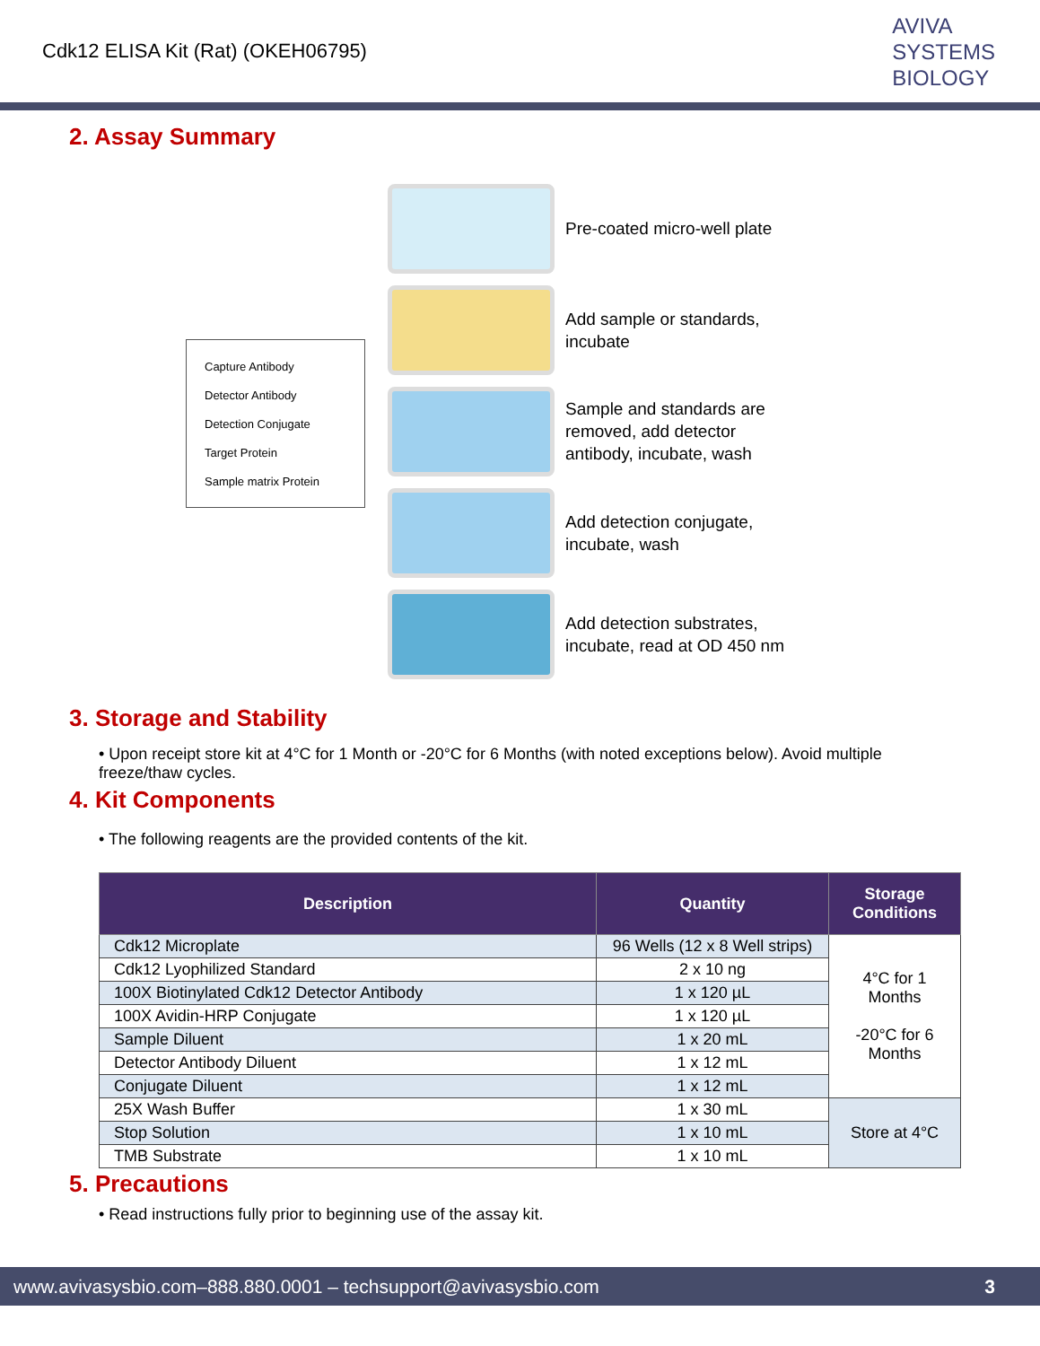Cdk12 ELISA Kit (Rat) (OKEH06795)
AVIVA
SYSTEMS
BIOLOGY
2. Assay Summary
Capture Antibody
Detector Antibody
Detection Conjugate
Target Protein
Sample matrix Protein
Pre-coated micro-well plate
Add sample or standards,
incubate
Sample and standards are
removed, add detector
antibody, incubate, wash
Add detection conjugate,
incubate, wash
Add detection substrates,
incubate, read at OD 450 nm
3. Storage and Stability
• Upon receipt store kit at 4°C for 1 Month or -20°C for 6 Months (with noted exceptions below). Avoid multiple freeze/thaw cycles.
4. Kit Components
• The following reagents are the provided contents of the kit.
| Description | Quantity | Storage Conditions |
| --- | --- | --- |
| Cdk12 Microplate | 96 Wells (12 x 8 Well strips) | 4°C for 1 Months -20°C for 6 Months |
| Cdk12 Lyophilized Standard | 2 x 10 ng | |
| 100X Biotinylated Cdk12 Detector Antibody | 1 x 120 µL | |
| 100X Avidin-HRP Conjugate | 1 x 120 µL | |
| Sample Diluent | 1 x 20 mL | |
| Detector Antibody Diluent | 1 x 12 mL | |
| Conjugate Diluent | 1 x 12 mL | |
| 25X Wash Buffer | 1 x 30 mL | Store at 4°C |
| Stop Solution | 1 x 10 mL | |
| TMB Substrate | 1 x 10 mL | |
5. Precautions
• Read instructions fully prior to beginning use of the assay kit.
www.avivasysbio.com–888.880.0001 – techsupport@avivasysbio.com 3